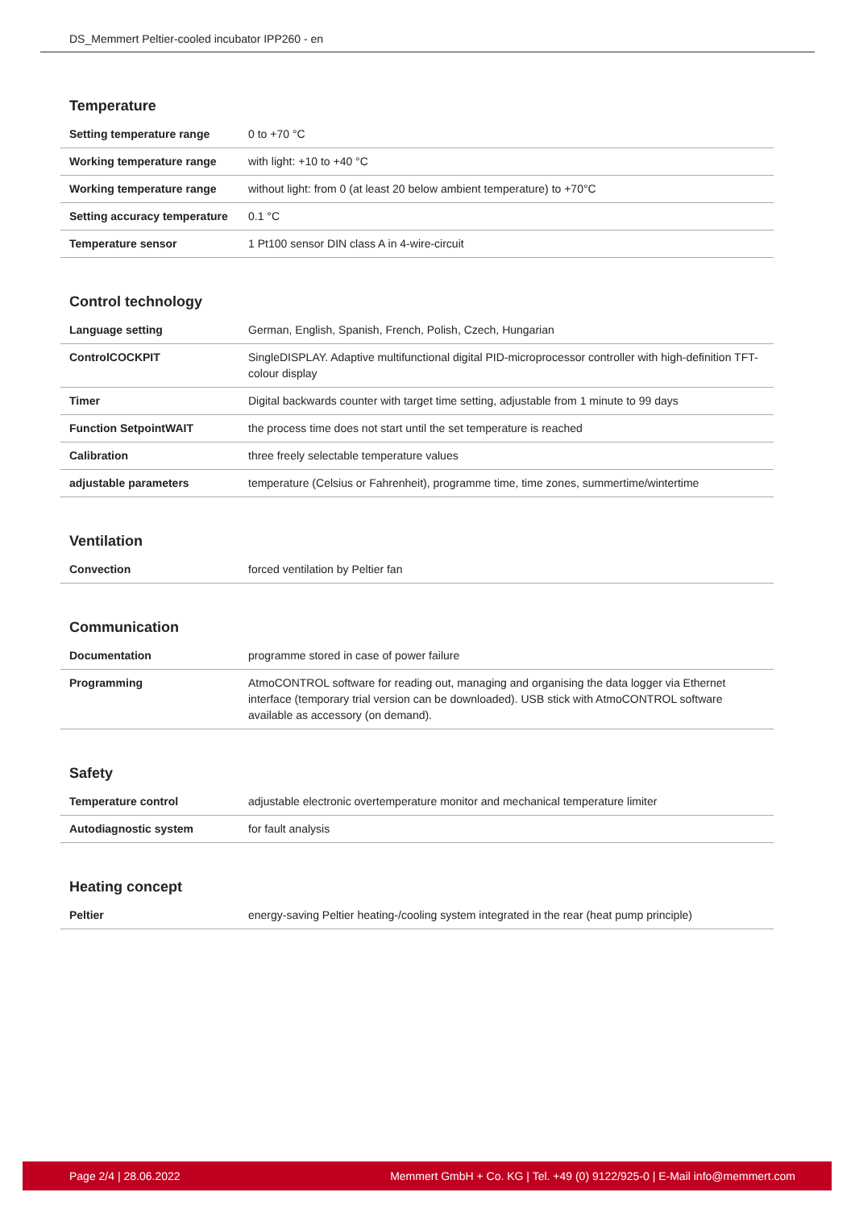DS_Memmert Peltier-cooled incubator IPP260 - en
Temperature
| Setting temperature range | 0 to +70 °C |
| Working temperature range | with light: +10 to +40 °C |
| Working temperature range | without light: from 0 (at least 20 below ambient temperature) to +70°C |
| Setting accuracy temperature | 0.1 °C |
| Temperature sensor | 1 Pt100 sensor DIN class A in 4-wire-circuit |
Control technology
| Language setting | German, English, Spanish, French, Polish, Czech, Hungarian |
| ControlCOCKPIT | SingleDISPLAY. Adaptive multifunctional digital PID-microprocessor controller with high-definition TFT-colour display |
| Timer | Digital backwards counter with target time setting, adjustable from 1 minute to 99 days |
| Function SetpointWAIT | the process time does not start until the set temperature is reached |
| Calibration | three freely selectable temperature values |
| adjustable parameters | temperature (Celsius or Fahrenheit), programme time, time zones, summertime/wintertime |
Ventilation
| Convection | forced ventilation by Peltier fan |
Communication
| Documentation | programme stored in case of power failure |
| Programming | AtmoCONTROL software for reading out, managing and organising the data logger via Ethernet interface (temporary trial version can be downloaded). USB stick with AtmoCONTROL software available as accessory (on demand). |
Safety
| Temperature control | adjustable electronic overtemperature monitor and mechanical temperature limiter |
| Autodiagnostic system | for fault analysis |
Heating concept
| Peltier | energy-saving Peltier heating-/cooling system integrated in the rear (heat pump principle) |
Page 2/4 | 28.06.2022 Memmert GmbH + Co. KG | Tel. +49 (0) 9122/925-0 | E-Mail info@memmert.com